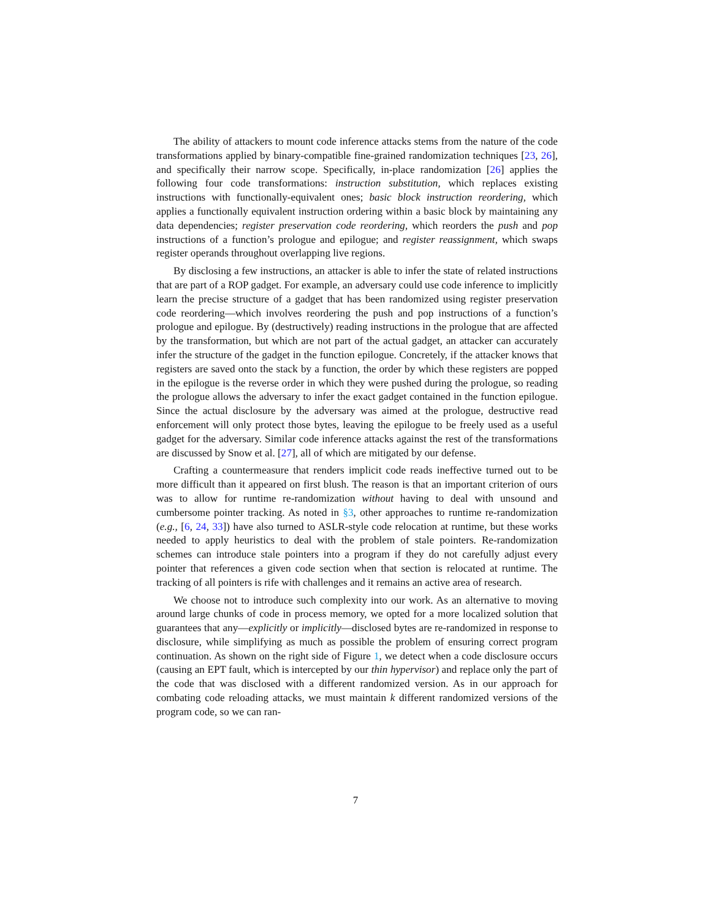The ability of attackers to mount code inference attacks stems from the nature of the code transformations applied by binary-compatible fine-grained randomization techniques [23, 26], and specifically their narrow scope. Specifically, in-place randomization [26] applies the following four code transformations: instruction substitution, which replaces existing instructions with functionally-equivalent ones; basic block instruction reordering, which applies a functionally equivalent instruction ordering within a basic block by maintaining any data dependencies; register preservation code reordering, which reorders the push and pop instructions of a function’s prologue and epilogue; and register reassignment, which swaps register operands throughout overlapping live regions.
By disclosing a few instructions, an attacker is able to infer the state of related instructions that are part of a ROP gadget. For example, an adversary could use code inference to implicitly learn the precise structure of a gadget that has been randomized using register preservation code reordering—which involves reordering the push and pop instructions of a function’s prologue and epilogue. By (destructively) reading instructions in the prologue that are affected by the transformation, but which are not part of the actual gadget, an attacker can accurately infer the structure of the gadget in the function epilogue. Concretely, if the attacker knows that registers are saved onto the stack by a function, the order by which these registers are popped in the epilogue is the reverse order in which they were pushed during the prologue, so reading the prologue allows the adversary to infer the exact gadget contained in the function epilogue. Since the actual disclosure by the adversary was aimed at the prologue, destructive read enforcement will only protect those bytes, leaving the epilogue to be freely used as a useful gadget for the adversary. Similar code inference attacks against the rest of the transformations are discussed by Snow et al. [27], all of which are mitigated by our defense.
Crafting a countermeasure that renders implicit code reads ineffective turned out to be more difficult than it appeared on first blush. The reason is that an important criterion of ours was to allow for runtime re-randomization without having to deal with unsound and cumbersome pointer tracking. As noted in §3, other approaches to runtime re-randomization (e.g., [6, 24, 33]) have also turned to ASLR-style code relocation at runtime, but these works needed to apply heuristics to deal with the problem of stale pointers. Re-randomization schemes can introduce stale pointers into a program if they do not carefully adjust every pointer that references a given code section when that section is relocated at runtime. The tracking of all pointers is rife with challenges and it remains an active area of research.
We choose not to introduce such complexity into our work. As an alternative to moving around large chunks of code in process memory, we opted for a more localized solution that guarantees that any—explicitly or implicitly—disclosed bytes are re-randomized in response to disclosure, while simplifying as much as possible the problem of ensuring correct program continuation. As shown on the right side of Figure 1, we detect when a code disclosure occurs (causing an EPT fault, which is intercepted by our thin hypervisor) and replace only the part of the code that was disclosed with a different randomized version. As in our approach for combating code reloading attacks, we must maintain k different randomized versions of the program code, so we can ran-
7